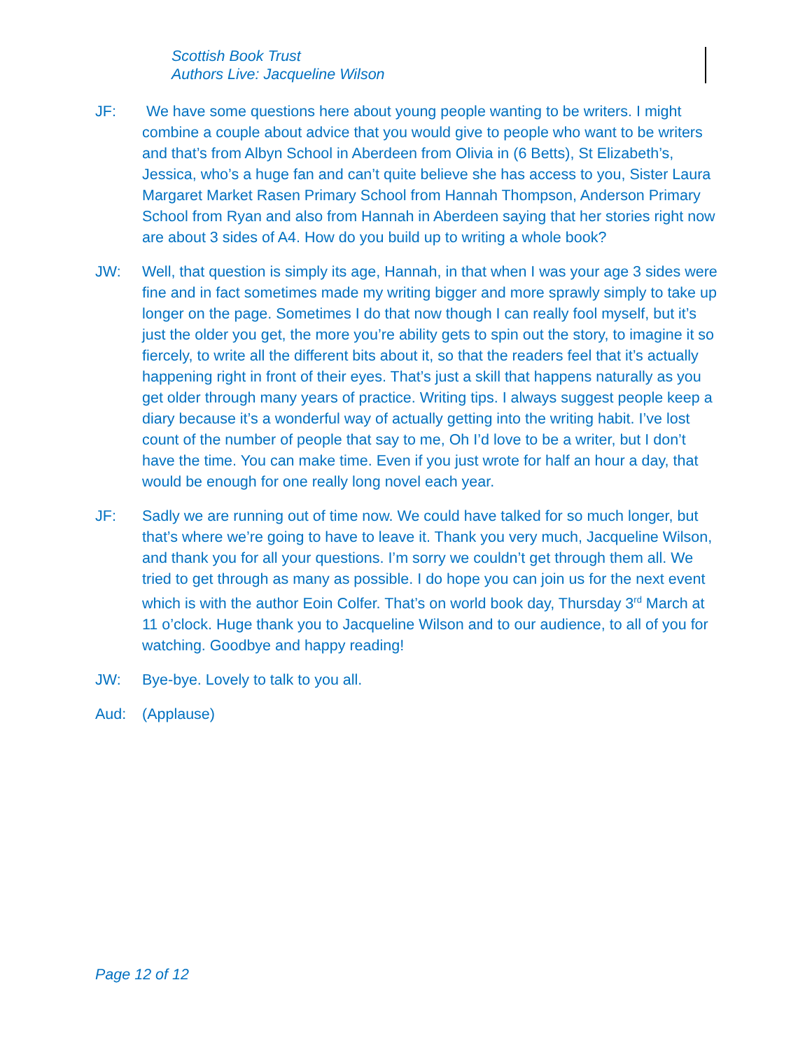Scottish Book Trust
Authors Live: Jacqueline Wilson
JF: We have some questions here about young people wanting to be writers. I might combine a couple about advice that you would give to people who want to be writers and that’s from Albyn School in Aberdeen from Olivia in (6 Betts), St Elizabeth’s, Jessica, who’s a huge fan and can’t quite believe she has access to you, Sister Laura Margaret Market Rasen Primary School from Hannah Thompson, Anderson Primary School from Ryan and also from Hannah in Aberdeen saying that her stories right now are about 3 sides of A4. How do you build up to writing a whole book?
JW: Well, that question is simply its age, Hannah, in that when I was your age 3 sides were fine and in fact sometimes made my writing bigger and more sprawly simply to take up longer on the page. Sometimes I do that now though I can really fool myself, but it’s just the older you get, the more you’re ability gets to spin out the story, to imagine it so fiercely, to write all the different bits about it, so that the readers feel that it’s actually happening right in front of their eyes. That’s just a skill that happens naturally as you get older through many years of practice. Writing tips. I always suggest people keep a diary because it’s a wonderful way of actually getting into the writing habit. I’ve lost count of the number of people that say to me, Oh I’d love to be a writer, but I don’t have the time. You can make time. Even if you just wrote for half an hour a day, that would be enough for one really long novel each year.
JF: Sadly we are running out of time now. We could have talked for so much longer, but that’s where we’re going to have to leave it. Thank you very much, Jacqueline Wilson, and thank you for all your questions. I’m sorry we couldn’t get through them all. We tried to get through as many as possible. I do hope you can join us for the next event which is with the author Eoin Colfer. That’s on world book day, Thursday 3<sup>rd</sup> March at 11 o’clock. Huge thank you to Jacqueline Wilson and to our audience, to all of you for watching. Goodbye and happy reading!
JW: Bye-bye. Lovely to talk to you all.
Aud: (Applause)
Page 12 of 12